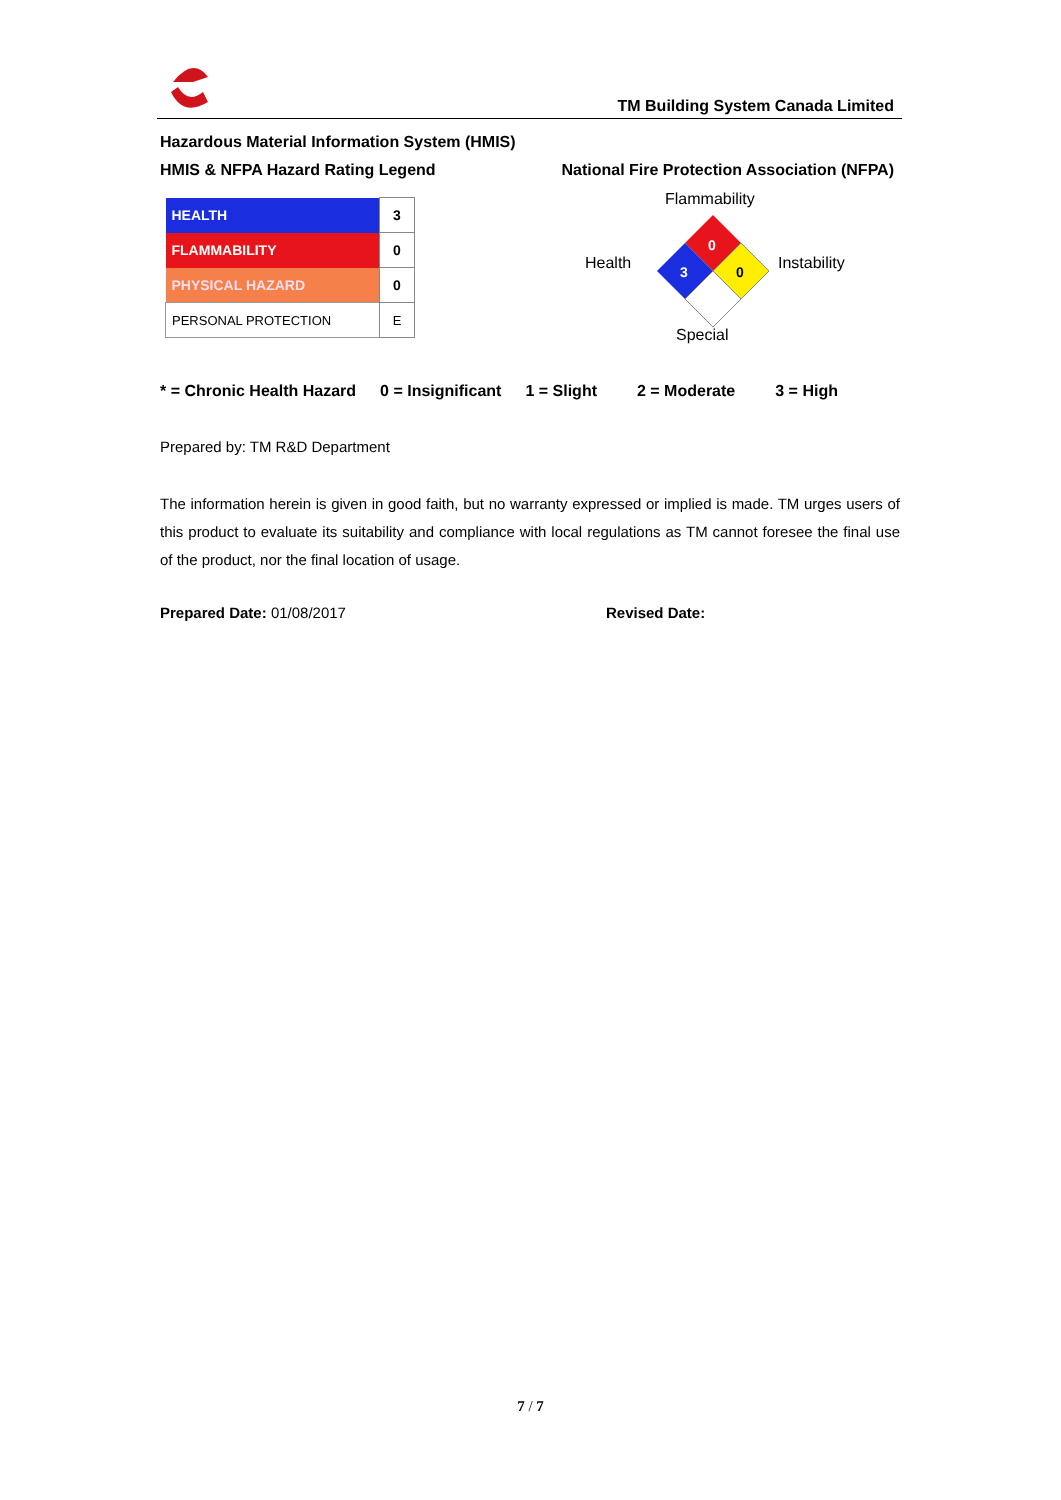TM Building System Canada Limited
Hazardous Material Information System (HMIS)
HMIS & NFPA Hazard Rating Legend National Fire Protection Association (NFPA)
| HEALTH | 3 |
| FLAMMABILITY | 0 |
| PHYSICAL HAZARD | 0 |
| PERSONAL PROTECTION | E |
Flammability
Health Instability
Special
0
3
0
* = Chronic Health Hazard 0 = Insignificant 1 = Slight 2 = Moderate 3 = High
Prepared by: TM R&D Department
The information herein is given in good faith, but no warranty expressed or implied is made. TM urges users of this product to evaluate its suitability and compliance with local regulations as TM cannot foresee the final use of the product, nor the final location of usage.
Prepared Date: 01/08/2017 Revised Date:
7 / 7